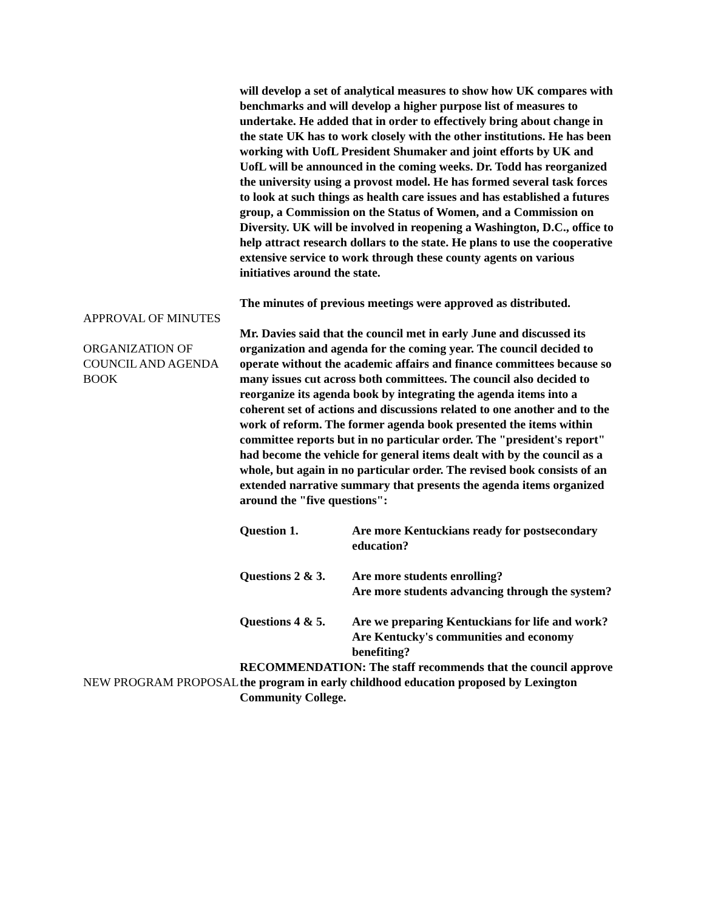will develop a set of analytical measures to show how UK compares with benchmarks and will develop a higher purpose list of measures to undertake. He added that in order to effectively bring about change in the state UK has to work closely with the other institutions. He has been working with UofL President Shumaker and joint efforts by UK and UofL will be announced in the coming weeks. Dr. Todd has reorganized the university using a provost model. He has formed several task forces to look at such things as health care issues and has established a futures group, a Commission on the Status of Women, and a Commission on Diversity. UK will be involved in reopening a Washington, D.C., office to help attract research dollars to the state. He plans to use the cooperative extensive service to work through these county agents on various initiatives around the state.
APPROVAL OF MINUTES
The minutes of previous meetings were approved as distributed.
ORGANIZATION OF COUNCIL AND AGENDA BOOK
Mr. Davies said that the council met in early June and discussed its organization and agenda for the coming year. The council decided to operate without the academic affairs and finance committees because so many issues cut across both committees. The council also decided to reorganize its agenda book by integrating the agenda items into a coherent set of actions and discussions related to one another and to the work of reform. The former agenda book presented the items within committee reports but in no particular order. The "president's report" had become the vehicle for general items dealt with by the council as a whole, but again in no particular order. The revised book consists of an extended narrative summary that presents the agenda items organized around the "five questions":
Question 1. Are more Kentuckians ready for postsecondary education?
Questions 2 & 3.
Are more students enrolling?
Are more students advancing through the system?
Questions 4 & 5.
Are we preparing Kentuckians for life and work?
Are Kentucky's communities and economy benefiting?
NEW PROGRAM PROPOSAL
RECOMMENDATION: The staff recommends that the council approve the program in early childhood education proposed by Lexington Community College.